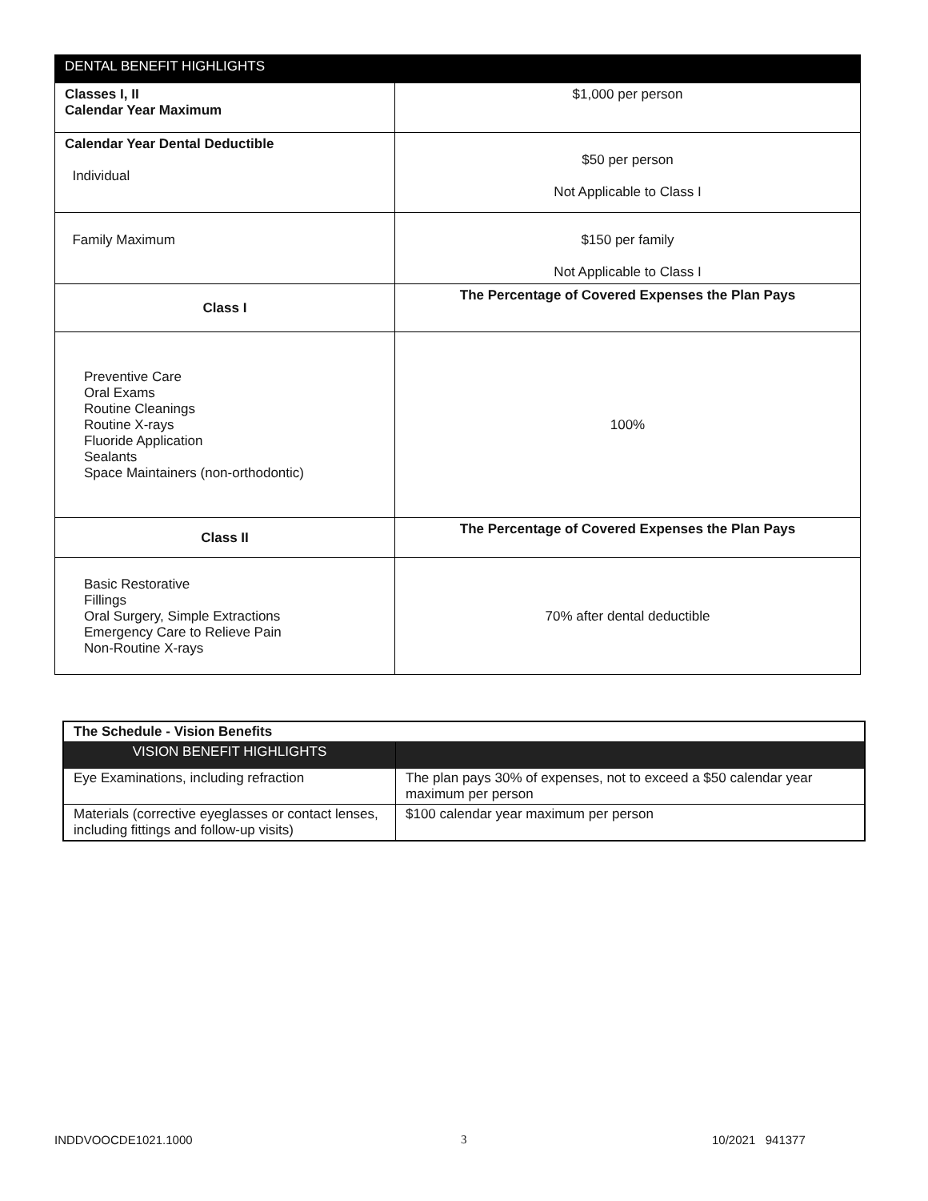| DENTAL BENEFIT HIGHLIGHTS | |
| --- | --- |
| Classes I, II Calendar Year Maximum | $1,000 per person |
| Calendar Year Dental Deductible Individual | $50 per person Not Applicable to Class I |
| Family Maximum | $150 per family Not Applicable to Class I |
| Class I | The Percentage of Covered Expenses the Plan Pays |
| Preventive Care Oral Exams Routine Cleanings Routine X-rays Fluoride Application Sealants Space Maintainers (non-orthodontic) | 100% |
| Class II | The Percentage of Covered Expenses the Plan Pays |
| Basic Restorative Fillings Oral Surgery, Simple Extractions Emergency Care to Relieve Pain Non-Routine X-rays | 70% after dental deductible |
| The Schedule - Vision Benefits | |
| VISION BENEFIT HIGHLIGHTS | |
| Eye Examinations, including refraction | The plan pays 30% of expenses, not to exceed a $50 calendar year maximum per person |
| Materials (corrective eyeglasses or contact lenses, including fittings and follow-up visits) | $100 calendar year maximum per person |
INDDVOOCDE1021.1000 3 10/2021 941377